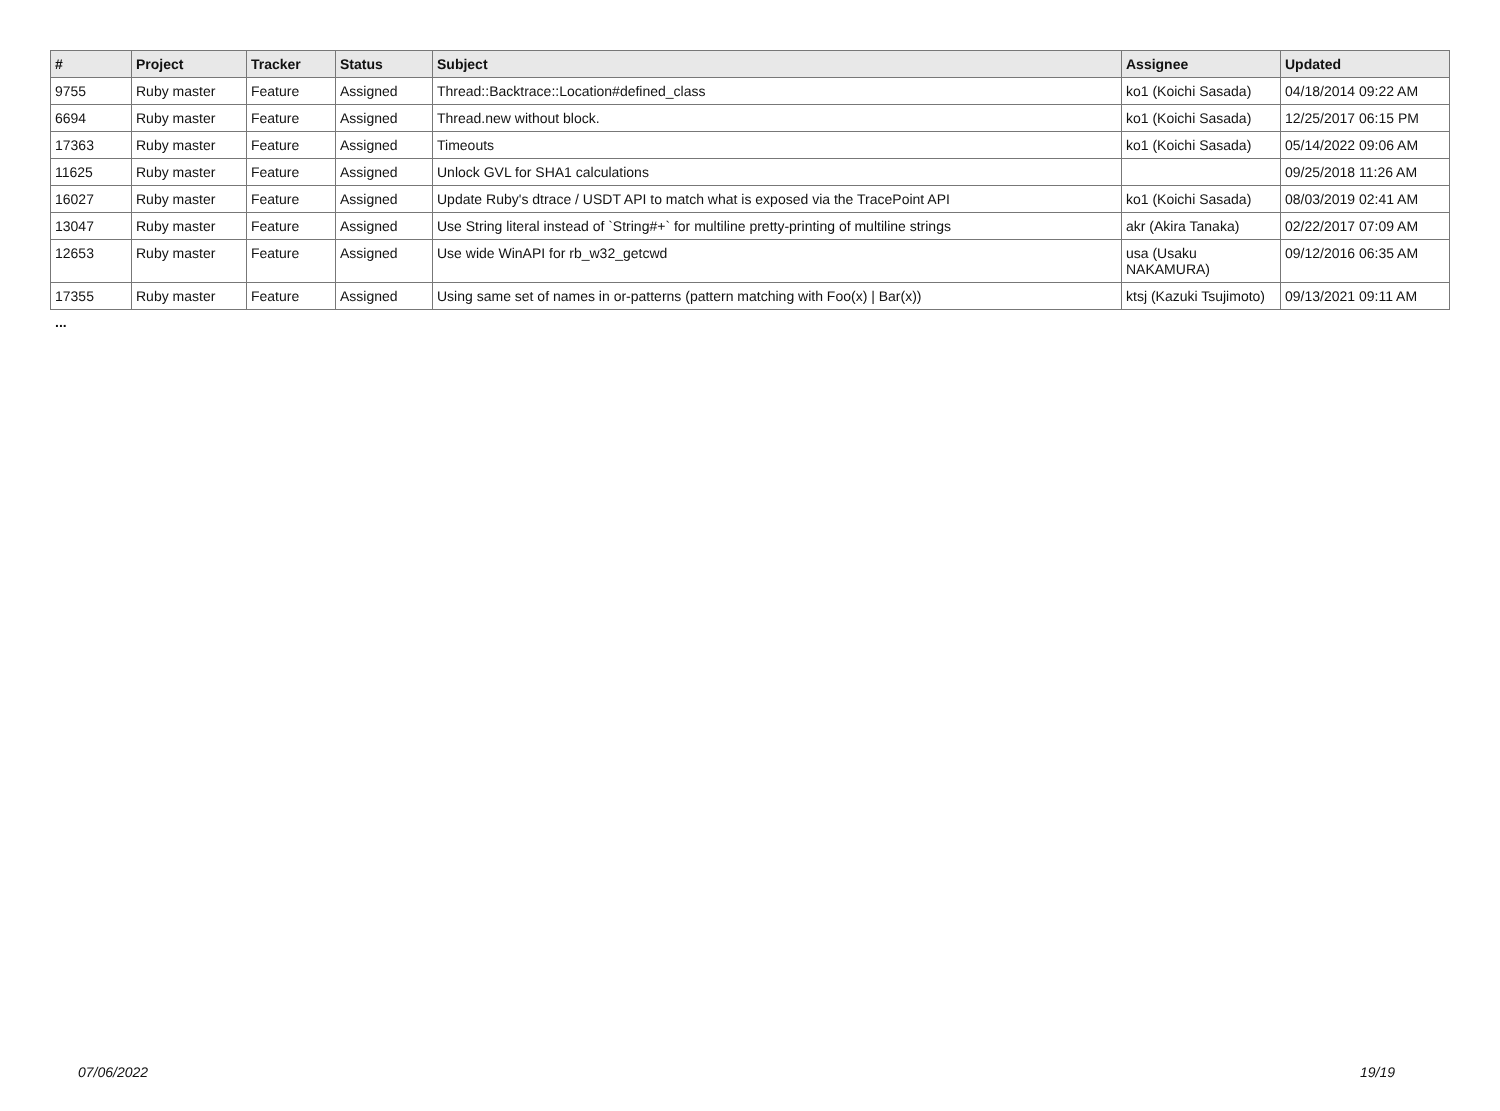| # | Project | Tracker | Status | Subject | Assignee | Updated |
| --- | --- | --- | --- | --- | --- | --- |
| 9755 | Ruby master | Feature | Assigned | Thread::Backtrace::Location#defined_class | ko1 (Koichi Sasada) | 04/18/2014 09:22 AM |
| 6694 | Ruby master | Feature | Assigned | Thread.new without block. | ko1 (Koichi Sasada) | 12/25/2017 06:15 PM |
| 17363 | Ruby master | Feature | Assigned | Timeouts | ko1 (Koichi Sasada) | 05/14/2022 09:06 AM |
| 11625 | Ruby master | Feature | Assigned | Unlock GVL for SHA1 calculations | | 09/25/2018 11:26 AM |
| 16027 | Ruby master | Feature | Assigned | Update Ruby's dtrace / USDT API to match what is exposed via the TracePoint API | ko1 (Koichi Sasada) | 08/03/2019 02:41 AM |
| 13047 | Ruby master | Feature | Assigned | Use String literal instead of `String#+` for multiline pretty-printing of multiline strings | akr (Akira Tanaka) | 02/22/2017 07:09 AM |
| 12653 | Ruby master | Feature | Assigned | Use wide WinAPI for rb_w32_getcwd | usa (Usaku NAKAMURA) | 09/12/2016 06:35 AM |
| 17355 | Ruby master | Feature | Assigned | Using same set of names in or-patterns (pattern matching with Foo(x) / Bar(x)) | ktsj (Kazuki Tsujimoto) | 09/13/2021 09:11 AM |
...
07/06/2022 19/19